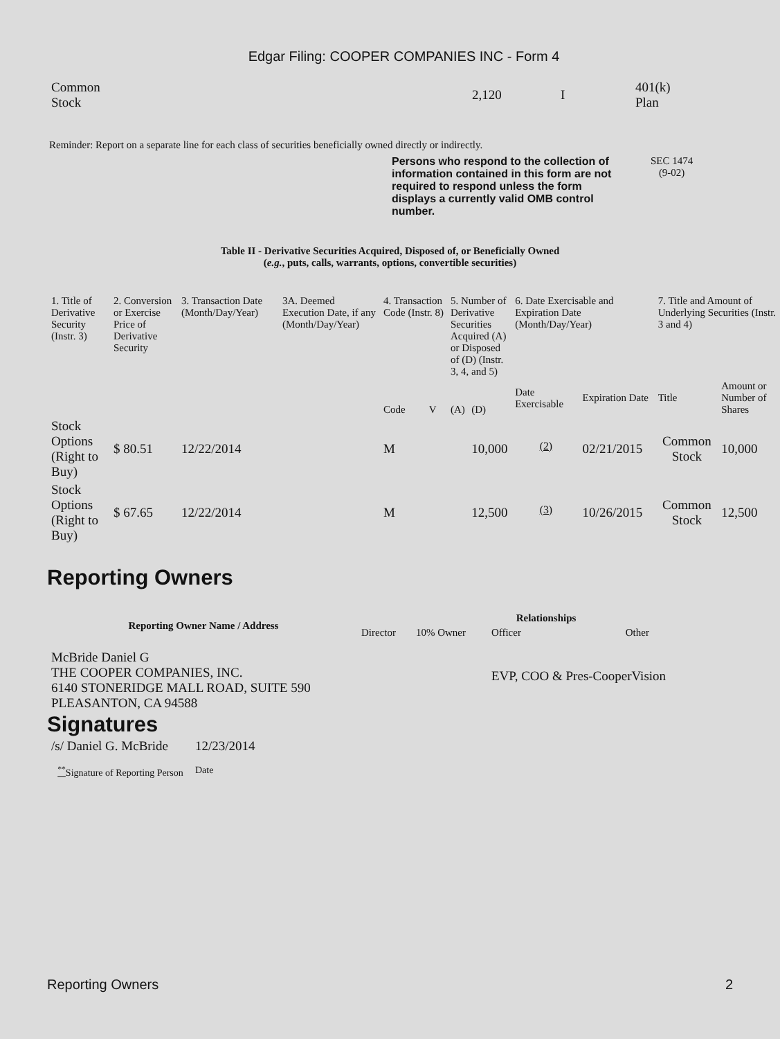Edgar Filing: COOPER COMPANIES INC - Form 4
| Common Stock | 2,120 | I | 401(k) Plan |
Reminder: Report on a separate line for each class of securities beneficially owned directly or indirectly.
Persons who respond to the collection of information contained in this form are not required to respond unless the form displays a currently valid OMB control number.
SEC 1474
(9-02)
Table II - Derivative Securities Acquired, Disposed of, or Beneficially Owned
(e.g., puts, calls, warrants, options, convertible securities)
| 1. Title of Derivative Security (Instr. 3) | 2. Conversion or Exercise Price of Derivative Security | 3. Transaction Date (Month/Day/Year) | 3A. Deemed Execution Date, if any (Month/Day/Year) | 4. Transaction Code (Instr. 8) | | 5. Number of Derivative Securities Acquired (A) or Disposed of (D) (Instr. 3, 4, and 5) | | 6. Date Exercisable and Expiration Date (Month/Day/Year) | | 7. Title and Amount of Underlying Securities (Instr. 3 and 4) | |
| | | | | Code | V | (A) | (D) | Date Exercisable | Expiration Date | Title | Amount or Number of Shares |
| Stock Options (Right to Buy) | $ 80.51 | 12/22/2014 | | M | | | 10,000 | <sup>(2)</sup> | 02/21/2015 | Common Stock | 10,000 |
| Stock Options (Right to Buy) | $ 67.65 | 12/22/2014 | | M | | | 12,500 | <sup>(3)</sup> | 10/26/2015 | Common Stock | 12,500 |
Reporting Owners
| Reporting Owner Name / Address | Relationships | | | |
| --- | --- | --- | --- | --- |
| | Director | 10% Owner | Officer | Other |
| McBride Daniel G THE COOPER COMPANIES, INC. 6140 STONERIDGE MALL ROAD, SUITE 590 PLEASANTON, CA 94588 | | | EVP, COO & Pres-CooperVision | |
Signatures
| /s/ Daniel G. McBride | 12/23/2014 |
| <sup>**</sup> Signature of Reporting Person | Date |
Reporting Owners 2